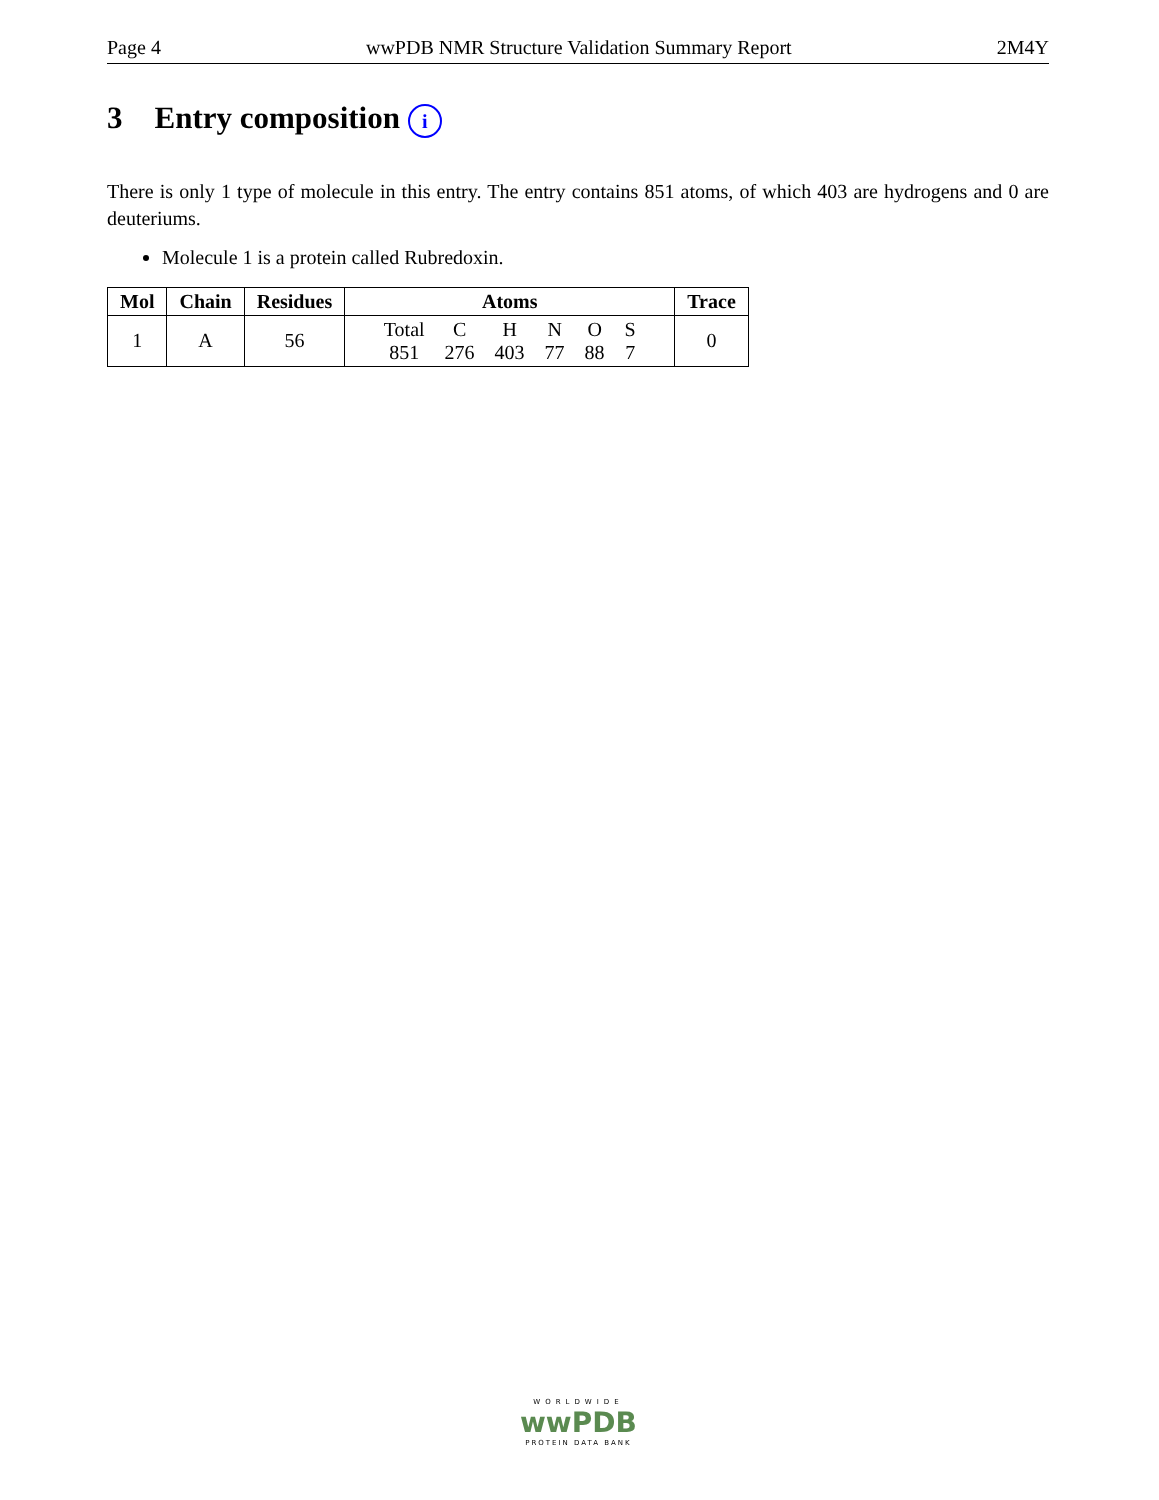Page 4 wwPDB NMR Structure Validation Summary Report 2M4Y
3 Entry composition i
There is only 1 type of molecule in this entry. The entry contains 851 atoms, of which 403 are hydrogens and 0 are deuteriums.
Molecule 1 is a protein called Rubredoxin.
| Mol | Chain | Residues | Atoms | Trace |
| --- | --- | --- | --- | --- |
| 1 | A | 56 | / Total / C / H / N / O / S / / 851 / 276 / 403 / 77 / 88 / 7 / | 0 |
WORLDWIDE
wwPDB
PROTEIN DATA BANK